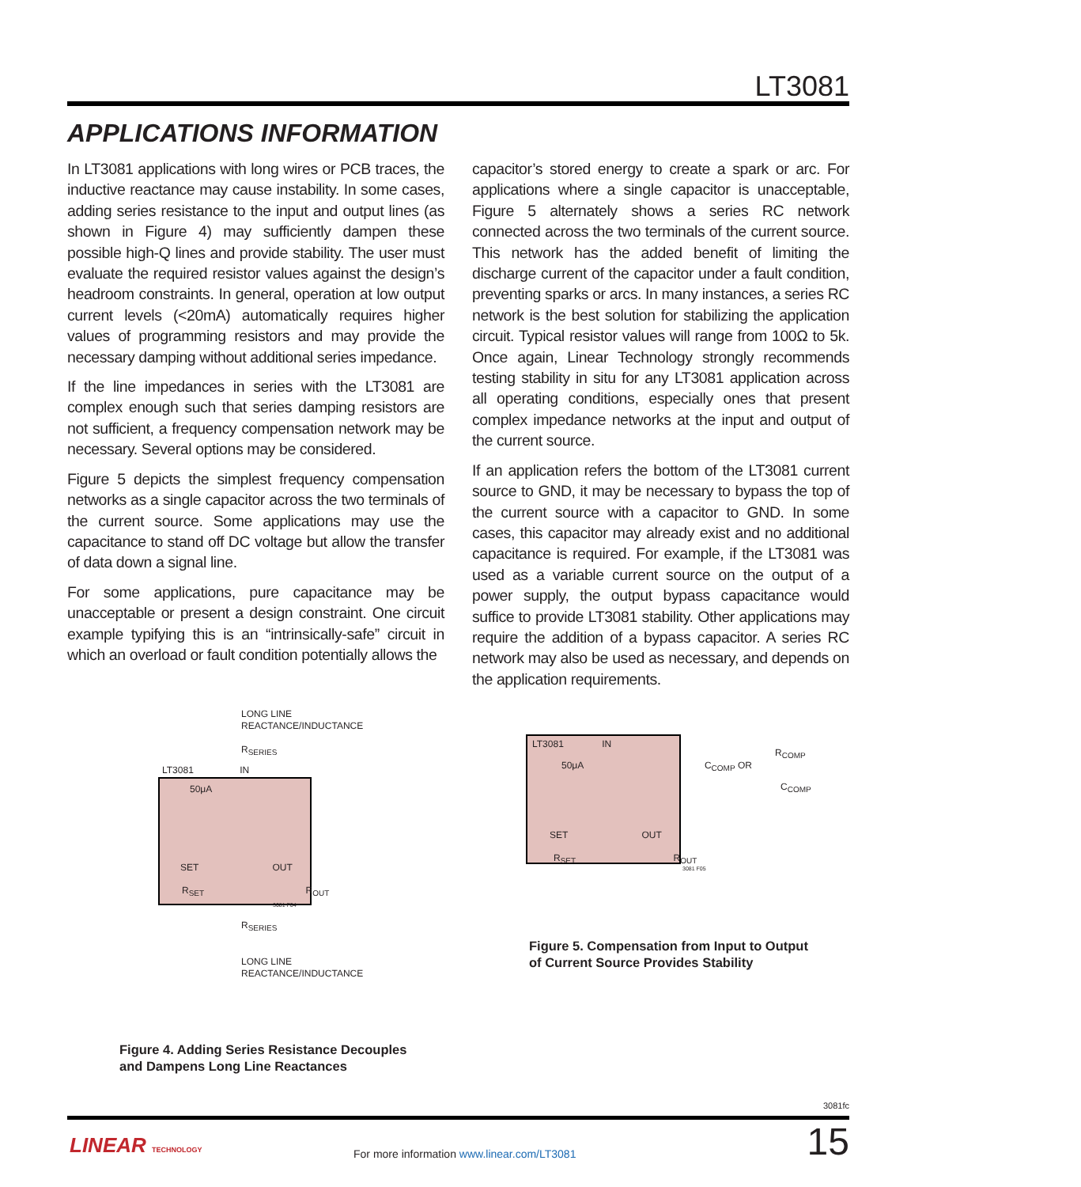LT3081
APPLICATIONS INFORMATION
In LT3081 applications with long wires or PCB traces, the inductive reactance may cause instability. In some cases, adding series resistance to the input and output lines (as shown in Figure 4) may sufficiently dampen these possible high-Q lines and provide stability. The user must evaluate the required resistor values against the design’s headroom constraints. In general, operation at low output current levels (<20mA) automatically requires higher values of programming resistors and may provide the necessary damping without additional series impedance.
If the line impedances in series with the LT3081 are complex enough such that series damping resistors are not sufficient, a frequency compensation network may be necessary. Several options may be considered.
Figure 5 depicts the simplest frequency compensation networks as a single capacitor across the two terminals of the current source. Some applications may use the capacitance to stand off DC voltage but allow the transfer of data down a signal line.
For some applications, pure capacitance may be unacceptable or present a design constraint. One circuit example typifying this is an “intrinsically-safe” circuit in which an overload or fault condition potentially allows the
capacitor’s stored energy to create a spark or arc. For applications where a single capacitor is unacceptable, Figure 5 alternately shows a series RC network connected across the two terminals of the current source. This network has the added benefit of limiting the discharge current of the capacitor under a fault condition, preventing sparks or arcs. In many instances, a series RC network is the best solution for stabilizing the application circuit. Typical resistor values will range from 100Ω to 5k. Once again, Linear Technology strongly recommends testing stability in situ for any LT3081 application across all operating conditions, especially ones that present complex impedance networks at the input and output of the current source.
If an application refers the bottom of the LT3081 current source to GND, it may be necessary to bypass the top of the current source with a capacitor to GND. In some cases, this capacitor may already exist and no additional capacitance is required. For example, if the LT3081 was used as a variable current source on the output of a power supply, the output bypass capacitance would suffice to provide LT3081 stability. Other applications may require the addition of a bypass capacitor. A series RC network may also be used as necessary, and depends on the application requirements.
LONG LINE
REACTANCE/INDUCTANCE
R<sub>SERIES</sub>
LT3081 IN
50μA
SET OUT
R<sub>SET</sub> R<sub>OUT</sub>
3081 F04
R<sub>SERIES</sub>
LONG LINE
REACTANCE/INDUCTANCE
Figure 4. Adding Series Resistance Decouples
and Dampens Long Line Reactances
LT3081 IN
R<sub>COMP</sub>
50μA C<sub>COMP</sub> OR
C<sub>COMP</sub>
SET OUT
R<sub>SET</sub> R<sub>OUT</sub>
3081 F05
Figure 5. Compensation from Input to Output
of Current Source Provides Stability
3081fc
LINEAR TECHNOLOGY
For more information www.linear.com/LT3081
15